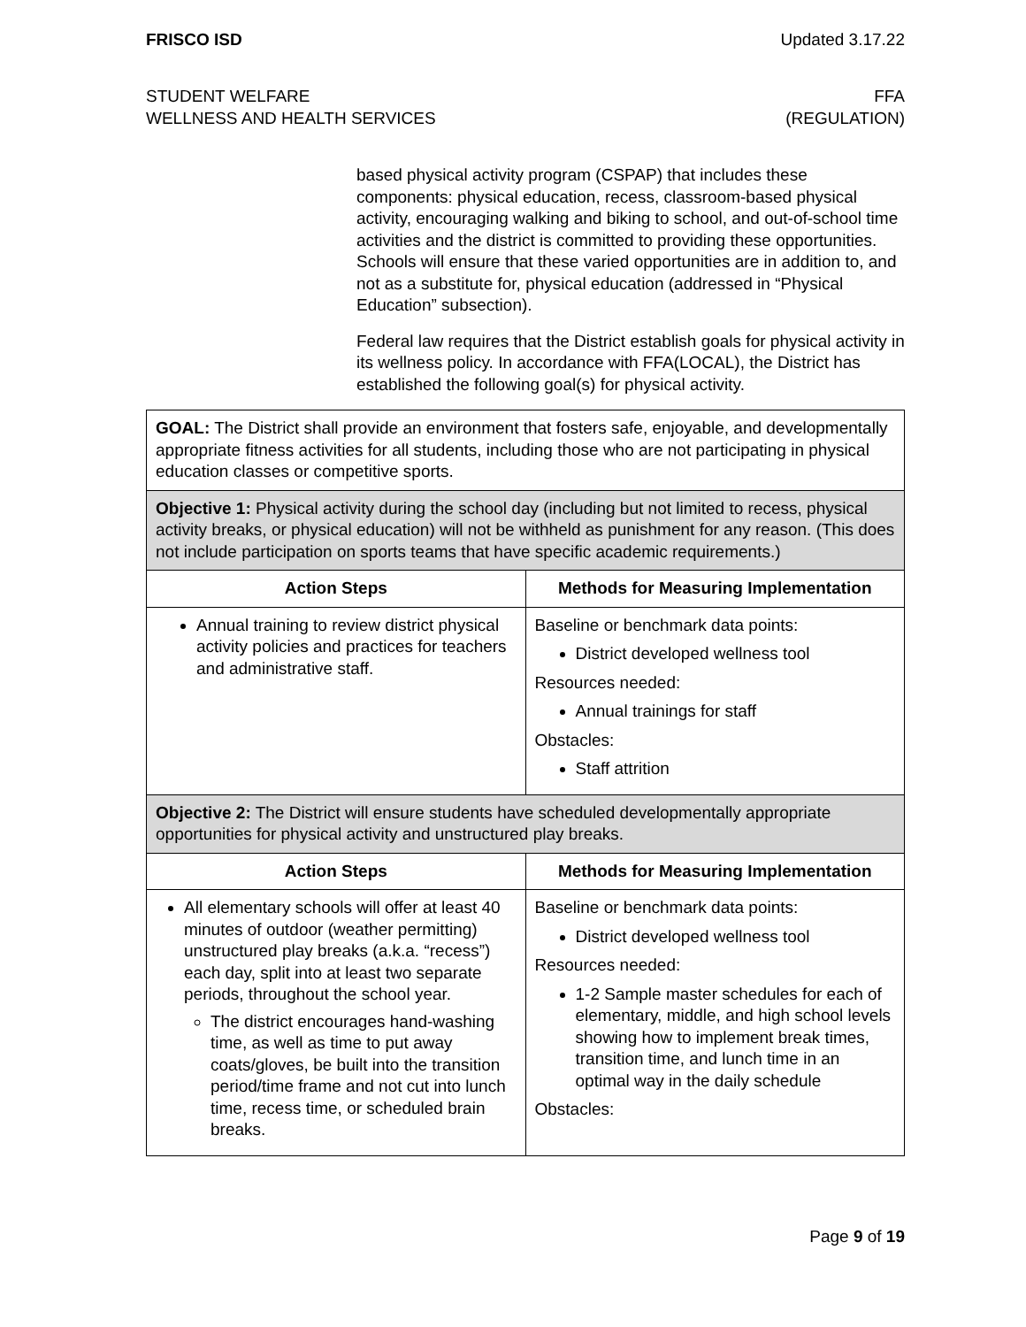FRISCO ISD Updated 3.17.22
STUDENT WELFARE
WELLNESS AND HEALTH SERVICES
FFA
(REGULATION)
based physical activity program (CSPAP) that includes these components: physical education, recess, classroom-based physical activity, encouraging walking and biking to school, and out-of-school time activities and the district is committed to providing these opportunities. Schools will ensure that these varied opportunities are in addition to, and not as a substitute for, physical education (addressed in “Physical Education” subsection).
Federal law requires that the District establish goals for physical activity in its wellness policy. In accordance with FFA(LOCAL), the District has established the following goal(s) for physical activity.
| GOAL: The District shall provide an environment that fosters safe, enjoyable, and developmentally appropriate fitness activities for all students, including those who are not participating in physical education classes or competitive sports. | |
| Objective 1: Physical activity during the school day (including but not limited to recess, physical activity breaks, or physical education) will not be withheld as punishment for any reason. (This does not include participation on sports teams that have specific academic requirements.) | |
| Action Steps | Methods for Measuring Implementation |
| Annual training to review district physical activity policies and practices for teachers and administrative staff. | Baseline or benchmark data points: District developed wellness tool Resources needed: Annual trainings for staff Obstacles: Staff attrition |
| Objective 2: The District will ensure students have scheduled developmentally appropriate opportunities for physical activity and unstructured play breaks. | |
| Action Steps | Methods for Measuring Implementation |
| All elementary schools will offer at least 40 minutes of outdoor (weather permitting) unstructured play breaks (a.k.a. “recess”) each day, split into at least two separate periods, throughout the school year. The district encourages hand-washing time, as well as time to put away coats/gloves, be built into the transition period/time frame and not cut into lunch time, recess time, or scheduled brain breaks. | Baseline or benchmark data points: District developed wellness tool Resources needed: 1-2 Sample master schedules for each of elementary, middle, and high school levels showing how to implement break times, transition time, and lunch time in an optimal way in the daily schedule Obstacles: |
Page 9 of 19